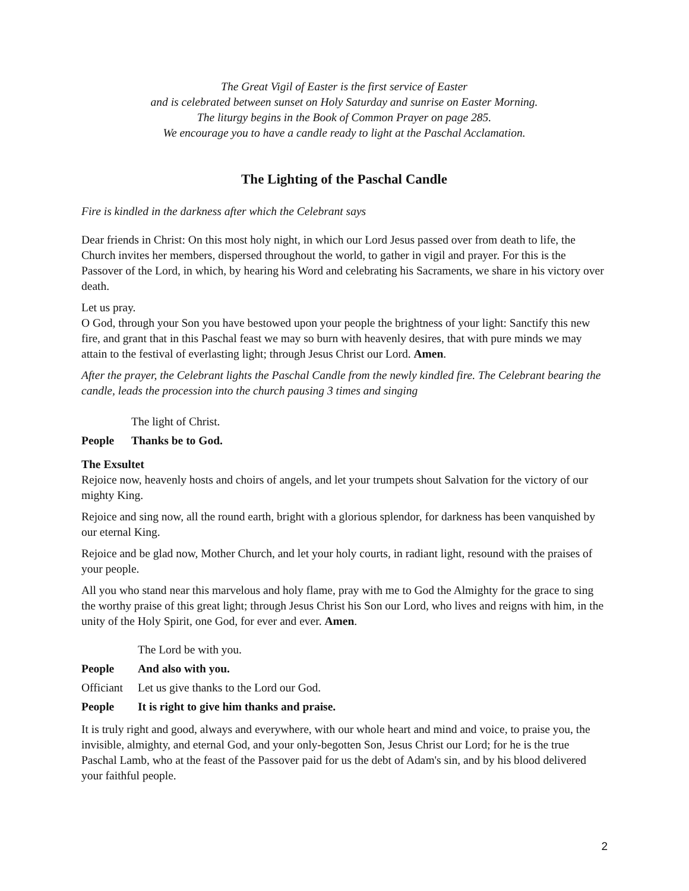The Great Vigil of Easter is the first service of Easter
and is celebrated between sunset on Holy Saturday and sunrise on Easter Morning.
The liturgy begins in the Book of Common Prayer on page 285.
We encourage you to have a candle ready to light at the Paschal Acclamation.
The Lighting of the Paschal Candle
Fire is kindled in the darkness after which the Celebrant says
Dear friends in Christ: On this most holy night, in which our Lord Jesus passed over from death to life, the Church invites her members, dispersed throughout the world, to gather in vigil and prayer. For this is the Passover of the Lord, in which, by hearing his Word and celebrating his Sacraments, we share in his victory over death.
Let us pray.
O God, through your Son you have bestowed upon your people the brightness of your light: Sanctify this new fire, and grant that in this Paschal feast we may so burn with heavenly desires, that with pure minds we may attain to the festival of everlasting light; through Jesus Christ our Lord. Amen.
After the prayer, the Celebrant lights the Paschal Candle from the newly kindled fire. The Celebrant bearing the candle, leads the procession into the church pausing 3 times and singing
The light of Christ.
People Thanks be to God.
The Exsultet
Rejoice now, heavenly hosts and choirs of angels, and let your trumpets shout Salvation for the victory of our mighty King.
Rejoice and sing now, all the round earth, bright with a glorious splendor, for darkness has been vanquished by our eternal King.
Rejoice and be glad now, Mother Church, and let your holy courts, in radiant light, resound with the praises of your people.
All you who stand near this marvelous and holy flame, pray with me to God the Almighty for the grace to sing the worthy praise of this great light; through Jesus Christ his Son our Lord, who lives and reigns with him, in the unity of the Holy Spirit, one God, for ever and ever. Amen.
The Lord be with you.
People And also with you.
Officiant Let us give thanks to the Lord our God.
People It is right to give him thanks and praise.
It is truly right and good, always and everywhere, with our whole heart and mind and voice, to praise you, the invisible, almighty, and eternal God, and your only-begotten Son, Jesus Christ our Lord; for he is the true Paschal Lamb, who at the feast of the Passover paid for us the debt of Adam's sin, and by his blood delivered your faithful people.
2